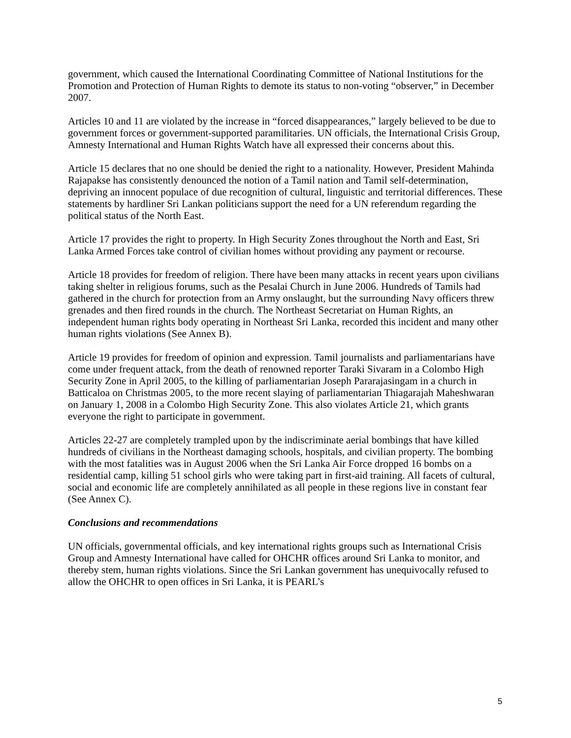government, which caused the International Coordinating Committee of National Institutions for the Promotion and Protection of Human Rights to demote its status to non-voting “observer,” in December 2007.
Articles 10 and 11 are violated by the increase in “forced disappearances,” largely believed to be due to government forces or government-supported paramilitaries. UN officials, the International Crisis Group, Amnesty International and Human Rights Watch have all expressed their concerns about this.
Article 15 declares that no one should be denied the right to a nationality. However, President Mahinda Rajapakse has consistently denounced the notion of a Tamil nation and Tamil self-determination, depriving an innocent populace of due recognition of cultural, linguistic and territorial differences. These statements by hardliner Sri Lankan politicians support the need for a UN referendum regarding the political status of the North East.
Article 17 provides the right to property. In High Security Zones throughout the North and East, Sri Lanka Armed Forces take control of civilian homes without providing any payment or recourse.
Article 18 provides for freedom of religion. There have been many attacks in recent years upon civilians taking shelter in religious forums, such as the Pesalai Church in June 2006. Hundreds of Tamils had gathered in the church for protection from an Army onslaught, but the surrounding Navy officers threw grenades and then fired rounds in the church. The Northeast Secretariat on Human Rights, an independent human rights body operating in Northeast Sri Lanka, recorded this incident and many other human rights violations (See Annex B).
Article 19 provides for freedom of opinion and expression. Tamil journalists and parliamentarians have come under frequent attack, from the death of renowned reporter Taraki Sivaram in a Colombo High Security Zone in April 2005, to the killing of parliamentarian Joseph Pararajasingam in a church in Batticaloa on Christmas 2005, to the more recent slaying of parliamentarian Thiagarajah Maheshwaran on January 1, 2008 in a Colombo High Security Zone. This also violates Article 21, which grants everyone the right to participate in government.
Articles 22-27 are completely trampled upon by the indiscriminate aerial bombings that have killed hundreds of civilians in the Northeast damaging schools, hospitals, and civilian property. The bombing with the most fatalities was in August 2006 when the Sri Lanka Air Force dropped 16 bombs on a residential camp, killing 51 school girls who were taking part in first-aid training. All facets of cultural, social and economic life are completely annihilated as all people in these regions live in constant fear (See Annex C).
Conclusions and recommendations
UN officials, governmental officials, and key international rights groups such as International Crisis Group and Amnesty International have called for OHCHR offices around Sri Lanka to monitor, and thereby stem, human rights violations. Since the Sri Lankan government has unequivocally refused to allow the OHCHR to open offices in Sri Lanka, it is PEARL’s
5